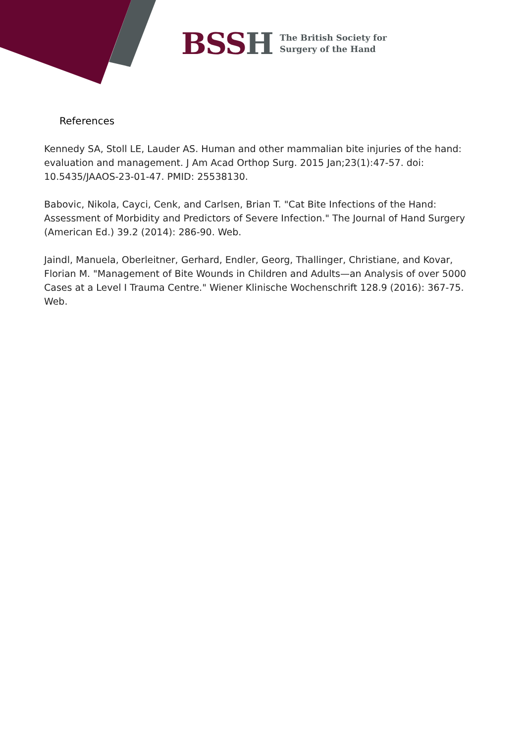BSSH
The British Society for
Surgery of the Hand
References
Kennedy SA, Stoll LE, Lauder AS. Human and other mammalian bite injuries of the hand: evaluation and management. J Am Acad Orthop Surg. 2015 Jan;23(1):47-57. doi: 10.5435/JAAOS-23-01-47. PMID: 25538130.
Babovic, Nikola, Cayci, Cenk, and Carlsen, Brian T. "Cat Bite Infections of the Hand: Assessment of Morbidity and Predictors of Severe Infection." The Journal of Hand Surgery (American Ed.) 39.2 (2014): 286-90. Web.
Jaindl, Manuela, Oberleitner, Gerhard, Endler, Georg, Thallinger, Christiane, and Kovar, Florian M. "Management of Bite Wounds in Children and Adults—an Analysis of over 5000 Cases at a Level I Trauma Centre." Wiener Klinische Wochenschrift 128.9 (2016): 367-75. Web.